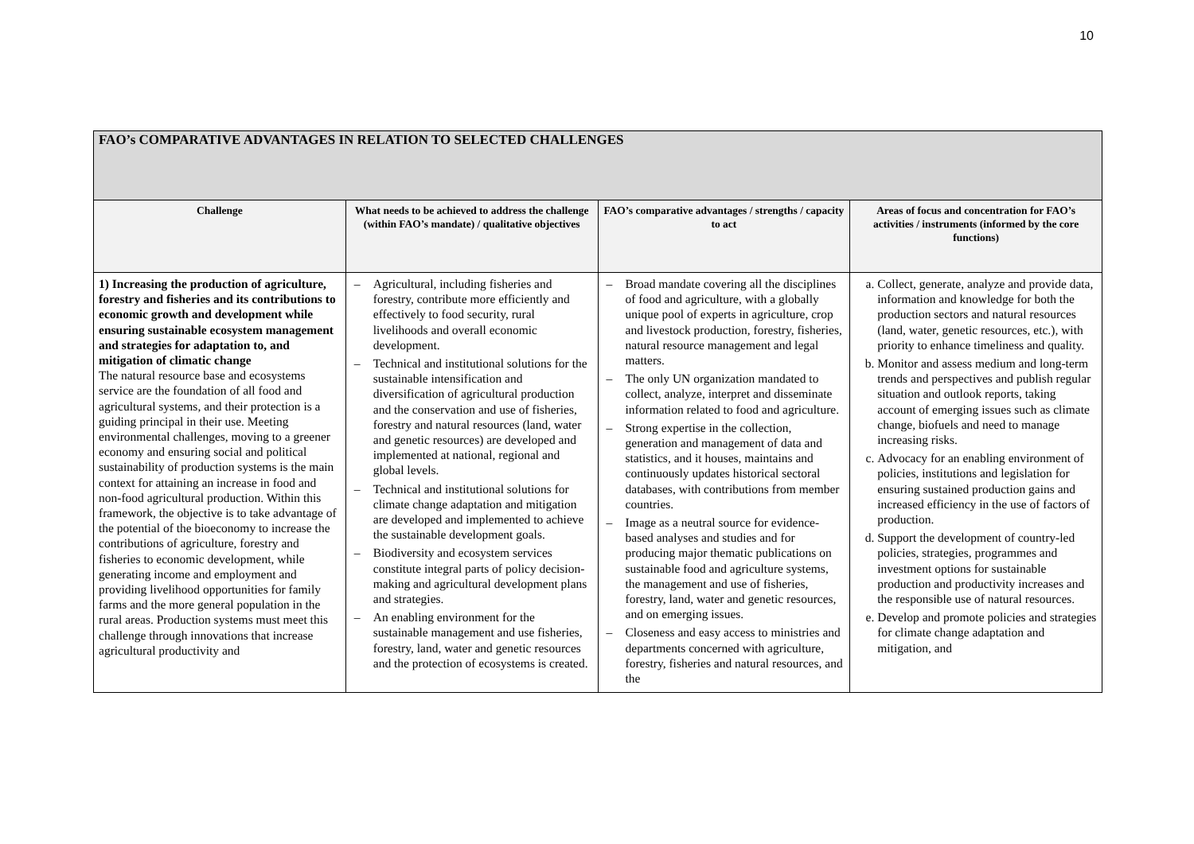10
| FAO’s COMPARATIVE ADVANTAGES IN RELATION TO SELECTED CHALLENGES | | | |
| --- | --- | --- | --- |
| Challenge | What needs to be achieved to address the challenge (within FAO’s mandate) / qualitative objectives | FAO’s comparative advantages / strengths / capacity to act | Areas of focus and concentration for FAO’s activities / instruments (informed by the core functions) |
| 1) Increasing the production of agriculture, forestry and fisheries and its contributions to economic growth and development while ensuring sustainable ecosystem management and strategies for adaptation to, and mitigation of climatic change The natural resource base and ecosystems service are the foundation of all food and agricultural systems, and their protection is a guiding principal in their use. Meeting environmental challenges, moving to a greener economy and ensuring social and political sustainability of production systems is the main context for attaining an increase in food and non-food agricultural production. Within this framework, the objective is to take advantage of the potential of the bioeconomy to increase the contributions of agriculture, forestry and fisheries to economic development, while generating income and employment and providing livelihood opportunities for family farms and the more general population in the rural areas. Production systems must meet this challenge through innovations that increase agricultural productivity and | – Agricultural, including fisheries and forestry, contribute more efficiently and effectively to food security, rural livelihoods and overall economic development. – Technical and institutional solutions for the sustainable intensification and diversification of agricultural production and the conservation and use of fisheries, forestry and natural resources (land, water and genetic resources) are developed and implemented at national, regional and global levels. – Technical and institutional solutions for climate change adaptation and mitigation are developed and implemented to achieve the sustainable development goals. – Biodiversity and ecosystem services constitute integral parts of policy decision-making and agricultural development plans and strategies. – An enabling environment for the sustainable management and use fisheries, forestry, land, water and genetic resources and the protection of ecosystems is created. | – Broad mandate covering all the disciplines of food and agriculture, with a globally unique pool of experts in agriculture, crop and livestock production, forestry, fisheries, natural resource management and legal matters. – The only UN organization mandated to collect, analyze, interpret and disseminate information related to food and agriculture. – Strong expertise in the collection, generation and management of data and statistics, and it houses, maintains and continuously updates historical sectoral databases, with contributions from member countries. – Image as a neutral source for evidence-based analyses and studies and for producing major thematic publications on sustainable food and agriculture systems, the management and use of fisheries, forestry, land, water and genetic resources, and on emerging issues. – Closeness and easy access to ministries and departments concerned with agriculture, forestry, fisheries and natural resources, and the | a. Collect, generate, analyze and provide data, information and knowledge for both the production sectors and natural resources (land, water, genetic resources, etc.), with priority to enhance timeliness and quality. b. Monitor and assess medium and long-term trends and perspectives and publish regular situation and outlook reports, taking account of emerging issues such as climate change, biofuels and need to manage increasing risks. c. Advocacy for an enabling environment of policies, institutions and legislation for ensuring sustained production gains and increased efficiency in the use of factors of production. d. Support the development of country-led policies, strategies, programmes and investment options for sustainable production and productivity increases and the responsible use of natural resources. e. Develop and promote policies and strategies for climate change adaptation and mitigation, and |